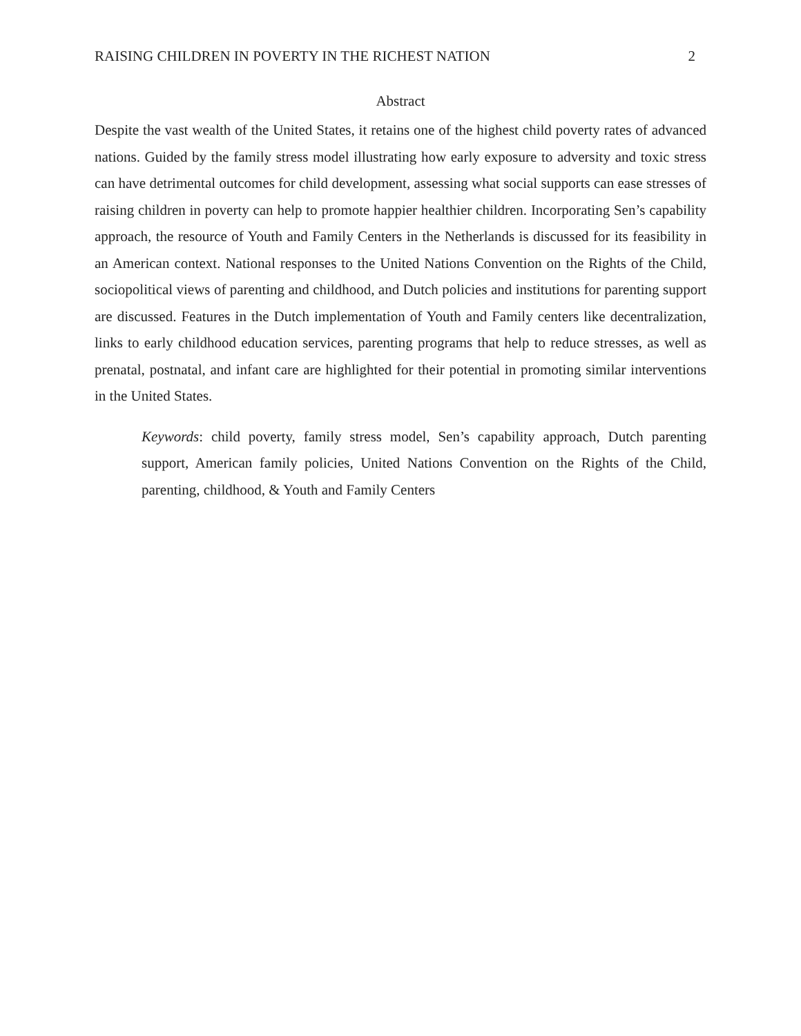RAISING CHILDREN IN POVERTY IN THE RICHEST NATION 2
Abstract
Despite the vast wealth of the United States, it retains one of the highest child poverty rates of advanced nations. Guided by the family stress model illustrating how early exposure to adversity and toxic stress can have detrimental outcomes for child development, assessing what social supports can ease stresses of raising children in poverty can help to promote happier healthier children. Incorporating Sen’s capability approach, the resource of Youth and Family Centers in the Netherlands is discussed for its feasibility in an American context. National responses to the United Nations Convention on the Rights of the Child, sociopolitical views of parenting and childhood, and Dutch policies and institutions for parenting support are discussed. Features in the Dutch implementation of Youth and Family centers like decentralization, links to early childhood education services, parenting programs that help to reduce stresses, as well as prenatal, postnatal, and infant care are highlighted for their potential in promoting similar interventions in the United States.
Keywords: child poverty, family stress model, Sen’s capability approach, Dutch parenting support, American family policies, United Nations Convention on the Rights of the Child, parenting, childhood, & Youth and Family Centers